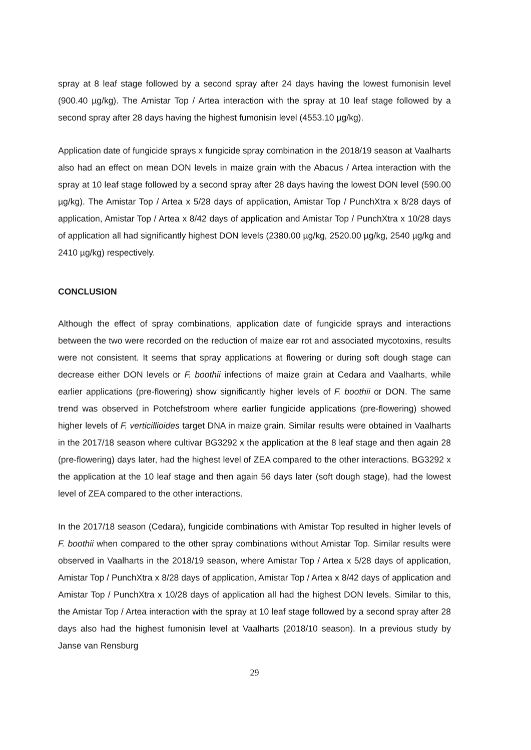spray at 8 leaf stage followed by a second spray after 24 days having the lowest fumonisin level (900.40 µg/kg). The Amistar Top / Artea interaction with the spray at 10 leaf stage followed by a second spray after 28 days having the highest fumonisin level (4553.10 µg/kg).
Application date of fungicide sprays x fungicide spray combination in the 2018/19 season at Vaalharts also had an effect on mean DON levels in maize grain with the Abacus / Artea interaction with the spray at 10 leaf stage followed by a second spray after 28 days having the lowest DON level (590.00 µg/kg). The Amistar Top / Artea x 5/28 days of application, Amistar Top / PunchXtra x 8/28 days of application, Amistar Top / Artea x 8/42 days of application and Amistar Top / PunchXtra x 10/28 days of application all had significantly highest DON levels (2380.00 µg/kg, 2520.00 µg/kg, 2540 µg/kg and 2410 µg/kg) respectively.
CONCLUSION
Although the effect of spray combinations, application date of fungicide sprays and interactions between the two were recorded on the reduction of maize ear rot and associated mycotoxins, results were not consistent. It seems that spray applications at flowering or during soft dough stage can decrease either DON levels or F. boothii infections of maize grain at Cedara and Vaalharts, while earlier applications (pre-flowering) show significantly higher levels of F. boothii or DON. The same trend was observed in Potchefstroom where earlier fungicide applications (pre-flowering) showed higher levels of F. verticillioides target DNA in maize grain. Similar results were obtained in Vaalharts in the 2017/18 season where cultivar BG3292 x the application at the 8 leaf stage and then again 28 (pre-flowering) days later, had the highest level of ZEA compared to the other interactions. BG3292 x the application at the 10 leaf stage and then again 56 days later (soft dough stage), had the lowest level of ZEA compared to the other interactions.
In the 2017/18 season (Cedara), fungicide combinations with Amistar Top resulted in higher levels of F. boothii when compared to the other spray combinations without Amistar Top. Similar results were observed in Vaalharts in the 2018/19 season, where Amistar Top / Artea x 5/28 days of application, Amistar Top / PunchXtra x 8/28 days of application, Amistar Top / Artea x 8/42 days of application and Amistar Top / PunchXtra x 10/28 days of application all had the highest DON levels. Similar to this, the Amistar Top / Artea interaction with the spray at 10 leaf stage followed by a second spray after 28 days also had the highest fumonisin level at Vaalharts (2018/10 season). In a previous study by Janse van Rensburg
29